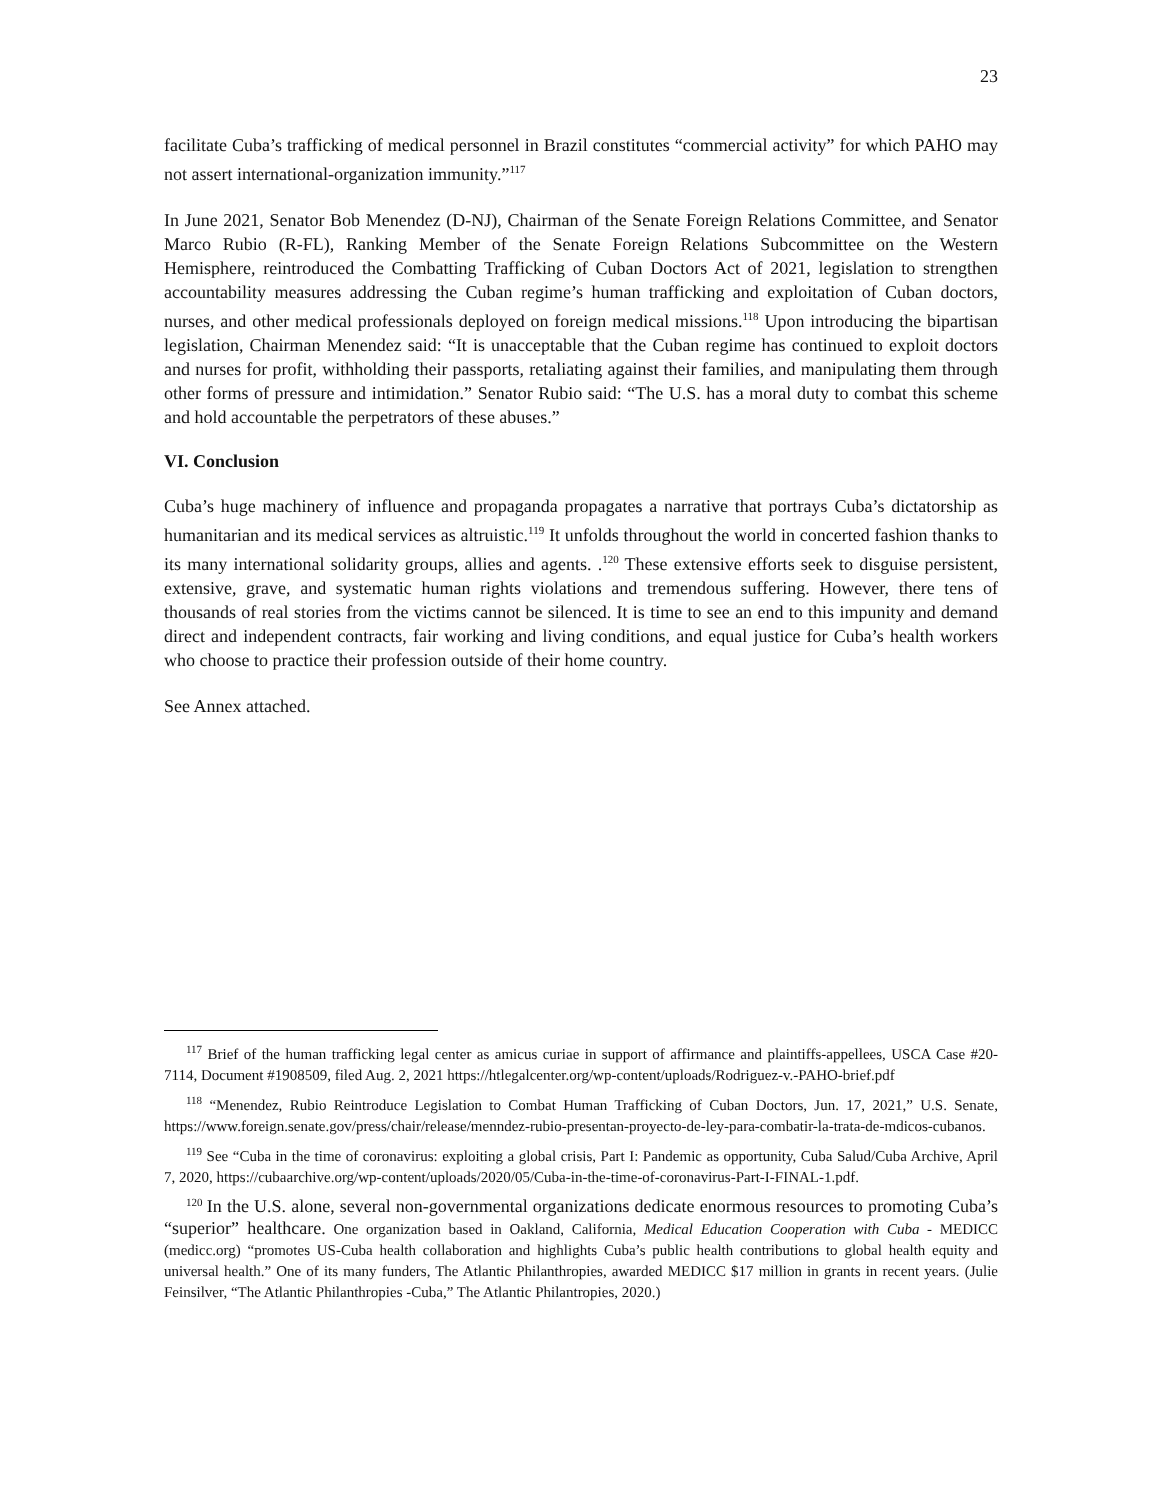23
facilitate Cuba’s trafficking of medical personnel in Brazil constitutes “commercial activity” for which PAHO may not assert international-organization immunity.”<sup>117</sup>
In June 2021, Senator Bob Menendez (D-NJ), Chairman of the Senate Foreign Relations Committee, and Senator Marco Rubio (R-FL), Ranking Member of the Senate Foreign Relations Subcommittee on the Western Hemisphere, reintroduced the Combatting Trafficking of Cuban Doctors Act of 2021, legislation to strengthen accountability measures addressing the Cuban regime’s human trafficking and exploitation of Cuban doctors, nurses, and other medical professionals deployed on foreign medical missions.<sup>118</sup> Upon introducing the bipartisan legislation, Chairman Menendez said: “It is unacceptable that the Cuban regime has continued to exploit doctors and nurses for profit, withholding their passports, retaliating against their families, and manipulating them through other forms of pressure and intimidation.” Senator Rubio said: “The U.S. has a moral duty to combat this scheme and hold accountable the perpetrators of these abuses.”
VI. Conclusion
Cuba’s huge machinery of influence and propaganda propagates a narrative that portrays Cuba’s dictatorship as humanitarian and its medical services as altruistic.<sup>119</sup> It unfolds throughout the world in concerted fashion thanks to its many international solidarity groups, allies and agents. .<sup>120</sup> These extensive efforts seek to disguise persistent, extensive, grave, and systematic human rights violations and tremendous suffering. However, there tens of thousands of real stories from the victims cannot be silenced. It is time to see an end to this impunity and demand direct and independent contracts, fair working and living conditions, and equal justice for Cuba’s health workers who choose to practice their profession outside of their home country.
See Annex attached.
<sup>117</sup> Brief of the human trafficking legal center as amicus curiae in support of affirmance and plaintiffs-appellees, USCA Case #20-7114, Document #1908509, filed Aug. 2, 2021 https://htlegalcenter.org/wp-content/uploads/Rodriguez-v.-PAHO-brief.pdf
<sup>118</sup> “Menendez, Rubio Reintroduce Legislation to Combat Human Trafficking of Cuban Doctors, Jun. 17, 2021,” U.S. Senate, https://www.foreign.senate.gov/press/chair/release/menndez-rubio-presentan-proyecto-de-ley-para-combatir-la-trata-de-mdicos-cubanos.
<sup>119</sup> See “Cuba in the time of coronavirus: exploiting a global crisis, Part I: Pandemic as opportunity, Cuba Salud/Cuba Archive, April 7, 2020, https://cubaarchive.org/wp-content/uploads/2020/05/Cuba-in-the-time-of-coronavirus-Part-I-FINAL-1.pdf.
<sup>120</sup> In the U.S. alone, several non-governmental organizations dedicate enormous resources to promoting Cuba’s “superior” healthcare. One organization based in Oakland, California, Medical Education Cooperation with Cuba - MEDICC (medicc.org) “promotes US-Cuba health collaboration and highlights Cuba’s public health contributions to global health equity and universal health.” One of its many funders, The Atlantic Philanthropies, awarded MEDICC $17 million in grants in recent years. (Julie Feinsilver, “The Atlantic Philanthropies -Cuba,” The Atlantic Philantropies, 2020.)